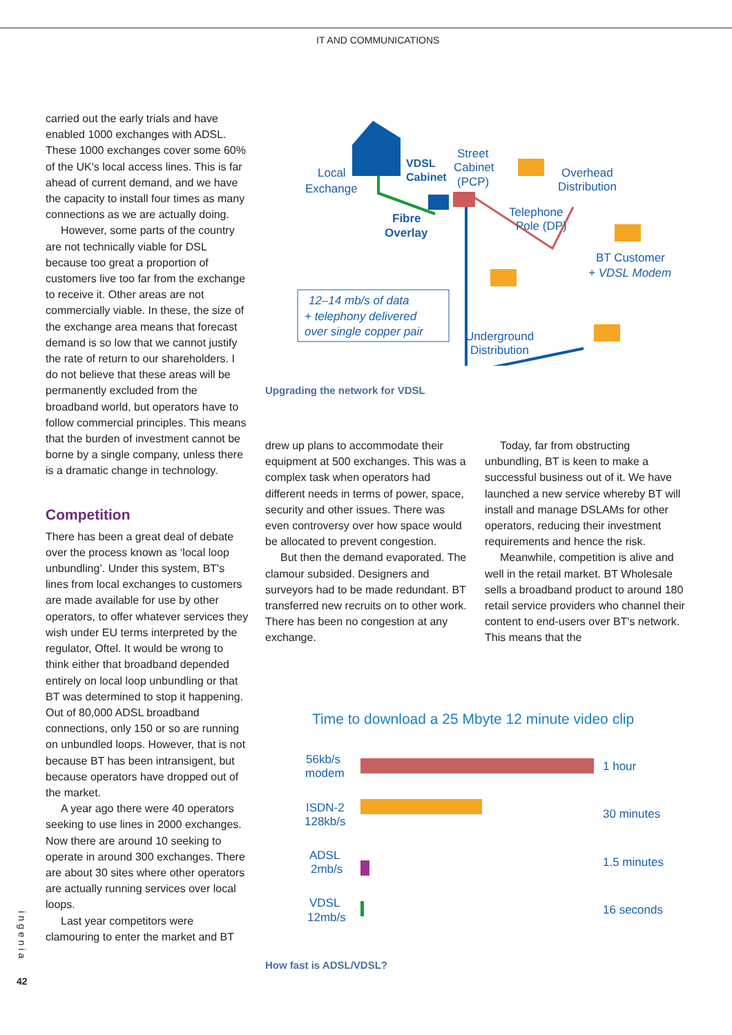IT AND COMMUNICATIONS
carried out the early trials and have enabled 1000 exchanges with ADSL. These 1000 exchanges cover some 60% of the UK's local access lines. This is far ahead of current demand, and we have the capacity to install four times as many connections as we are actually doing.
However, some parts of the country are not technically viable for DSL because too great a proportion of customers live too far from the exchange to receive it. Other areas are not commercially viable. In these, the size of the exchange area means that forecast demand is so low that we cannot justify the rate of return to our shareholders. I do not believe that these areas will be permanently excluded from the broadband world, but operators have to follow commercial principles. This means that the burden of investment cannot be borne by a single company, unless there is a dramatic change in technology.
Competition
There has been a great deal of debate over the process known as ‘local loop unbundling’. Under this system, BT's lines from local exchanges to customers are made available for use by other operators, to offer whatever services they wish under EU terms interpreted by the regulator, Oftel. It would be wrong to think either that broadband depended entirely on local loop unbundling or that BT was determined to stop it happening. Out of 80,000 ADSL broadband connections, only 150 or so are running on unbundled loops. However, that is not because BT has been intransigent, but because operators have dropped out of the market.
A year ago there were 40 operators seeking to use lines in 2000 exchanges. Now there are around 10 seeking to operate in around 300 exchanges. There are about 30 sites where other operators are actually running services over local loops.
Last year competitors were clamouring to enter the market and BT
Local
Exchange
VDSL
Cabinet
Street
Cabinet
(PCP)
Overhead
Distribution
Fibre
Overlay
Telephone
Pole (DP)
BT Customer
+ VDSL Modem
12–14 mb/s of data
+ telephony delivered
over single copper pair
Underground
Distribution
Upgrading the network for VDSL
drew up plans to accommodate their equipment at 500 exchanges. This was a complex task when operators had different needs in terms of power, space, security and other issues. There was even controversy over how space would be allocated to prevent congestion.
But then the demand evaporated. The clamour subsided. Designers and surveyors had to be made redundant. BT transferred new recruits on to other work. There has been no congestion at any exchange.
Today, far from obstructing unbundling, BT is keen to make a successful business out of it. We have launched a new service whereby BT will install and manage DSLAMs for other operators, reducing their investment requirements and hence the risk.
Meanwhile, competition is alive and well in the retail market. BT Wholesale sells a broadband product to around 180 retail service providers who channel their content to end-users over BT's network. This means that the
Time to download a 25 Mbyte 12 minute video clip
56kb/s
modem
ISDN-2
128kb/s
ADSL
2mb/s
VDSL
12mb/s
1 hour
30 minutes
1.5 minutes
16 seconds
How fast is ADSL/VDSL?
ingenia
42